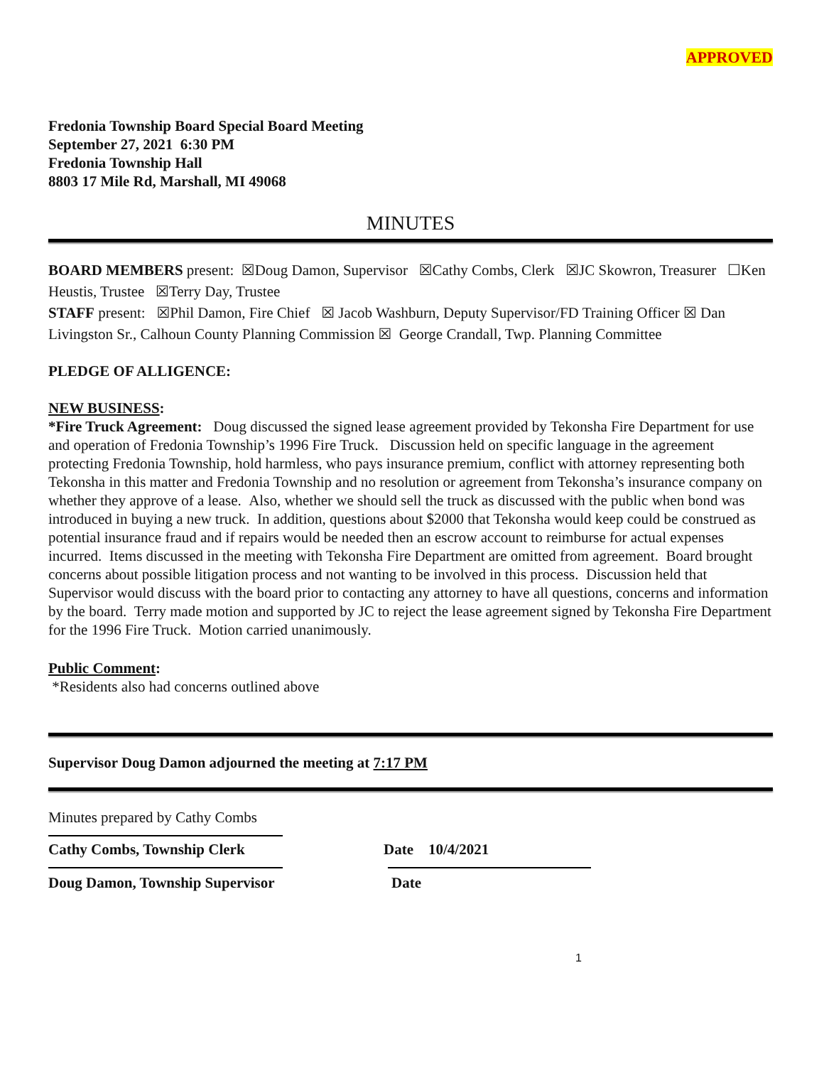APPROVED
Fredonia Township Board Special Board Meeting
September 27, 2021 6:30 PM
Fredonia Township Hall
8803 17 Mile Rd, Marshall, MI 49068
MINUTES
BOARD MEMBERS present: ☒Doug Damon, Supervisor ☒Cathy Combs, Clerk ☒JC Skowron, Treasurer ☐Ken Heustis, Trustee ☒Terry Day, Trustee
STAFF present: ☒Phil Damon, Fire Chief ☒ Jacob Washburn, Deputy Supervisor/FD Training Officer ☒ Dan Livingston Sr., Calhoun County Planning Commission ☒ George Crandall, Twp. Planning Committee
PLEDGE OF ALLIGENCE:
NEW BUSINESS:
*Fire Truck Agreement: Doug discussed the signed lease agreement provided by Tekonsha Fire Department for use and operation of Fredonia Township’s 1996 Fire Truck. Discussion held on specific language in the agreement protecting Fredonia Township, hold harmless, who pays insurance premium, conflict with attorney representing both Tekonsha in this matter and Fredonia Township and no resolution or agreement from Tekonsha’s insurance company on whether they approve of a lease. Also, whether we should sell the truck as discussed with the public when bond was introduced in buying a new truck. In addition, questions about $2000 that Tekonsha would keep could be construed as potential insurance fraud and if repairs would be needed then an escrow account to reimburse for actual expenses incurred. Items discussed in the meeting with Tekonsha Fire Department are omitted from agreement. Board brought concerns about possible litigation process and not wanting to be involved in this process. Discussion held that Supervisor would discuss with the board prior to contacting any attorney to have all questions, concerns and information by the board. Terry made motion and supported by JC to reject the lease agreement signed by Tekonsha Fire Department for the 1996 Fire Truck. Motion carried unanimously.
Public Comment:
*Residents also had concerns outlined above
Supervisor Doug Damon adjourned the meeting at 7:17 PM
Minutes prepared by Cathy Combs
Cathy Combs, Township Clerk Date 10/4/2021
Doug Damon, Township Supervisor Date
1